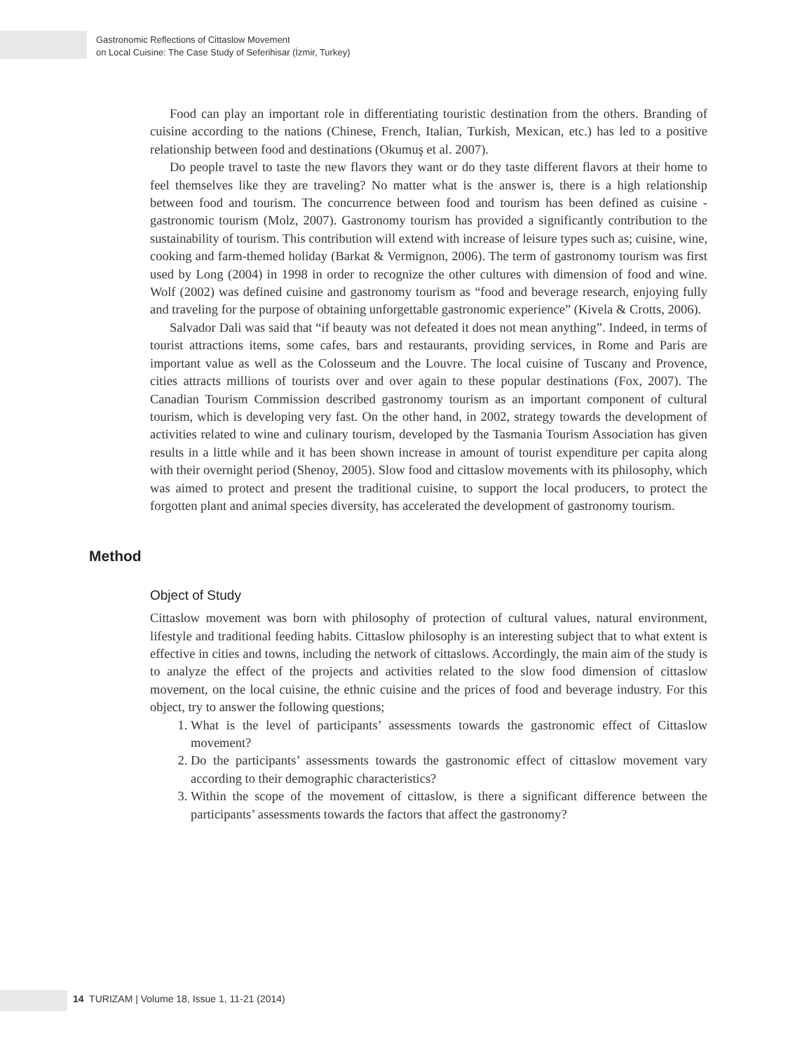Gastronomic Reflections of Cittaslow Movement
on Local Cuisine: The Case Study of Seferihisar (İzmir, Turkey)
Food can play an important role in differentiating touristic destination from the others. Branding of cuisine according to the nations (Chinese, French, Italian, Turkish, Mexican, etc.) has led to a positive relationship between food and destinations (Okumuş et al. 2007).
Do people travel to taste the new flavors they want or do they taste different flavors at their home to feel themselves like they are traveling? No matter what is the answer is, there is a high relationship between food and tourism. The concurrence between food and tourism has been defined as cuisine - gastronomic tourism (Molz, 2007). Gastronomy tourism has provided a significantly contribution to the sustainability of tourism. This contribution will extend with increase of leisure types such as; cuisine, wine, cooking and farm-themed holiday (Barkat & Vermignon, 2006). The term of gastronomy tourism was first used by Long (2004) in 1998 in order to recognize the other cultures with dimension of food and wine. Wolf (2002) was defined cuisine and gastronomy tourism as “food and beverage research, enjoying fully and traveling for the purpose of obtaining unforgettable gastronomic experience” (Kivela & Crotts, 2006).
Salvador Dali was said that “if beauty was not defeated it does not mean anything”. Indeed, in terms of tourist attractions items, some cafes, bars and restaurants, providing services, in Rome and Paris are important value as well as the Colosseum and the Louvre. The local cuisine of Tuscany and Provence, cities attracts millions of tourists over and over again to these popular destinations (Fox, 2007). The Canadian Tourism Commission described gastronomy tourism as an important component of cultural tourism, which is developing very fast. On the other hand, in 2002, strategy towards the development of activities related to wine and culinary tourism, developed by the Tasmania Tourism Association has given results in a little while and it has been shown increase in amount of tourist expenditure per capita along with their overnight period (Shenoy, 2005). Slow food and cittaslow movements with its philosophy, which was aimed to protect and present the traditional cuisine, to support the local producers, to protect the forgotten plant and animal species diversity, has accelerated the development of gastronomy tourism.
Method
Object of Study
Cittaslow movement was born with philosophy of protection of cultural values, natural environment, lifestyle and traditional feeding habits. Cittaslow philosophy is an interesting subject that to what extent is effective in cities and towns, including the network of cittaslows. Accordingly, the main aim of the study is to analyze the effect of the projects and activities related to the slow food dimension of cittaslow movement, on the local cuisine, the ethnic cuisine and the prices of food and beverage industry. For this object, try to answer the following questions;
1. What is the level of participants’ assessments towards the gastronomic effect of Cittaslow movement?
2. Do the participants’ assessments towards the gastronomic effect of cittaslow movement vary according to their demographic characteristics?
3. Within the scope of the movement of cittaslow, is there a significant difference between the participants’ assessments towards the factors that affect the gastronomy?
14 TURIZAM | Volume 18, Issue 1, 11-21 (2014)